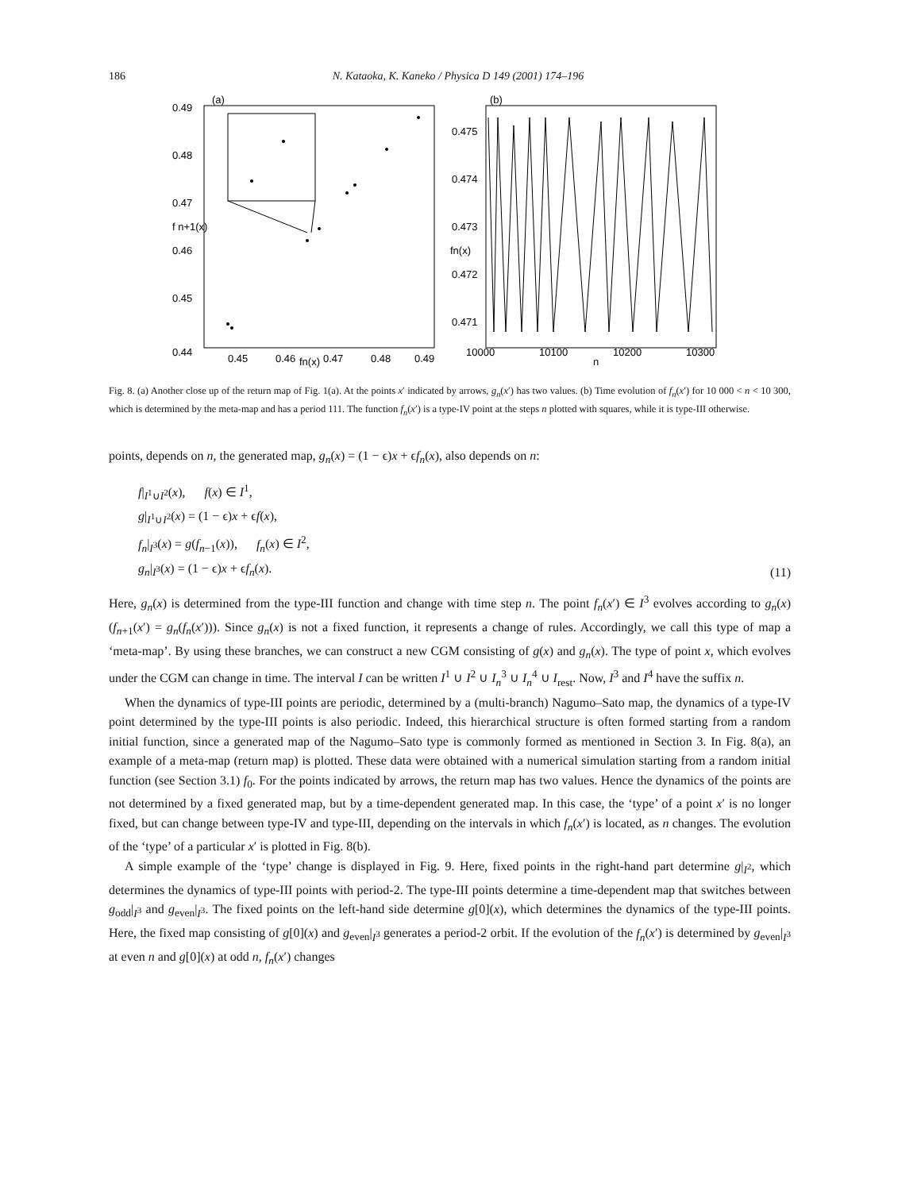186 N. Kataoka, K. Kaneko / Physica D 149 (2001) 174–196
(a)
0.49
0.48
0.47
f n+1(x)
0.46
0.45
0.44
0.45
0.46
fn(x)
0.47
0.48
0.49
(b)
0.475
0.474
0.473
fn(x)
0.472
0.471
10000
10100
n
10200
10300
Fig. 8. (a) Another close up of the return map of Fig. 1(a). At the points x′ indicated by arrows, g<sub>n</sub>(x′) has two values. (b) Time evolution of f<sub>n</sub>(x′) for 10 000 < n < 10 300, which is determined by the meta-map and has a period 111. The function f<sub>n</sub>(x′) is a type-IV point at the steps n plotted with squares, while it is type-III otherwise.
points, depends on n, the generated map, g<sub>n</sub>(x) = (1 − ϵ)x + ϵf<sub>n</sub>(x), also depends on n:
f|<sub>I<sup>1</sup>∪I<sup>2</sup></sub>(x), f(x) ∈ I<sup>1</sup>,
g|<sub>I<sup>1</sup>∪I<sup>2</sup></sub>(x) = (1 − ϵ)x + ϵf(x),
f<sub>n</sub>|<sub>I<sup>3</sup></sub>(x) = g(f<sub>n−1</sub>(x)), f<sub>n</sub>(x) ∈ I<sup>2</sup>,
g<sub>n</sub>|<sub>I<sup>3</sup></sub>(x) = (1 − ϵ)x + ϵf<sub>n</sub>(x).
(11)
Here, g<sub>n</sub>(x) is determined from the type-III function and change with time step n. The point f<sub>n</sub>(x′) ∈ I<sup>3</sup> evolves according to g<sub>n</sub>(x)(f<sub>n+1</sub>(x′) = g<sub>n</sub>(f<sub>n</sub>(x′))). Since g<sub>n</sub>(x) is not a fixed function, it represents a change of rules. Accordingly, we call this type of map a ‘meta-map’. By using these branches, we can construct a new CGM consisting of g(x) and g<sub>n</sub>(x). The type of point x, which evolves under the CGM can change in time. The interval I can be written I<sup>1</sup> ∪ I<sup>2</sup> ∪ I<sub>n</sub><sup>3</sup> ∪ I<sub>n</sub><sup>4</sup> ∪ I<sub>rest</sub>. Now, I<sup>3</sup> and I<sup>4</sup> have the suffix n.
When the dynamics of type-III points are periodic, determined by a (multi-branch) Nagumo–Sato map, the dynamics of a type-IV point determined by the type-III points is also periodic. Indeed, this hierarchical structure is often formed starting from a random initial function, since a generated map of the Nagumo–Sato type is commonly formed as mentioned in Section 3. In Fig. 8(a), an example of a meta-map (return map) is plotted. These data were obtained with a numerical simulation starting from a random initial function (see Section 3.1) f<sub>0</sub>. For the points indicated by arrows, the return map has two values. Hence the dynamics of the points are not determined by a fixed generated map, but by a time-dependent generated map. In this case, the ‘type’ of a point x′ is no longer fixed, but can change between type-IV and type-III, depending on the intervals in which f<sub>n</sub>(x′) is located, as n changes. The evolution of the ‘type’ of a particular x′ is plotted in Fig. 8(b).
A simple example of the ‘type’ change is displayed in Fig. 9. Here, fixed points in the right-hand part determine g|<sub>I<sup>2</sup></sub>, which determines the dynamics of type-III points with period-2. The type-III points determine a time-dependent map that switches between g<sub>odd</sub>|<sub>I<sup>3</sup></sub> and g<sub>even</sub>|<sub>I<sup>3</sup></sub>. The fixed points on the left-hand side determine g[0](x), which determines the dynamics of the type-III points. Here, the fixed map consisting of g[0](x) and g<sub>even</sub>|<sub>I<sup>3</sup></sub> generates a period-2 orbit. If the evolution of the f<sub>n</sub>(x′) is determined by g<sub>even</sub>|<sub>I<sup>3</sup></sub> at even n and g[0](x) at odd n, f<sub>n</sub>(x′) changes